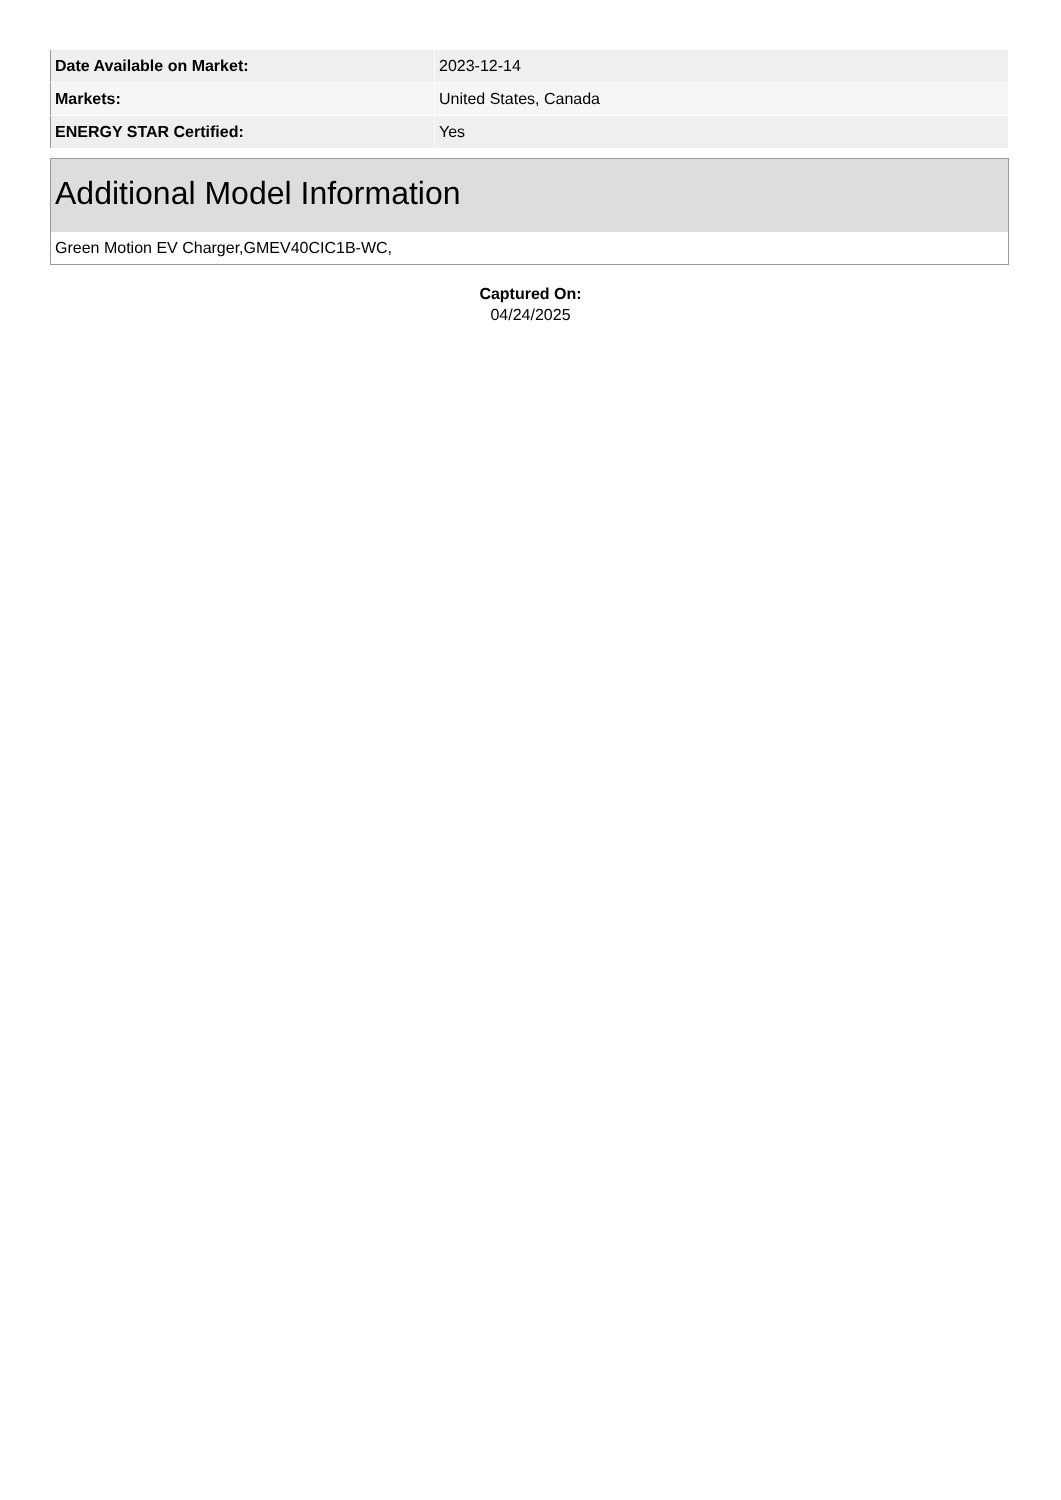| Date Available on Market: | 2023-12-14 |
| Markets: | United States, Canada |
| ENERGY STAR Certified: | Yes |
Additional Model Information
Green Motion EV Charger,GMEV40CIC1B-WC,
Captured On:
04/24/2025